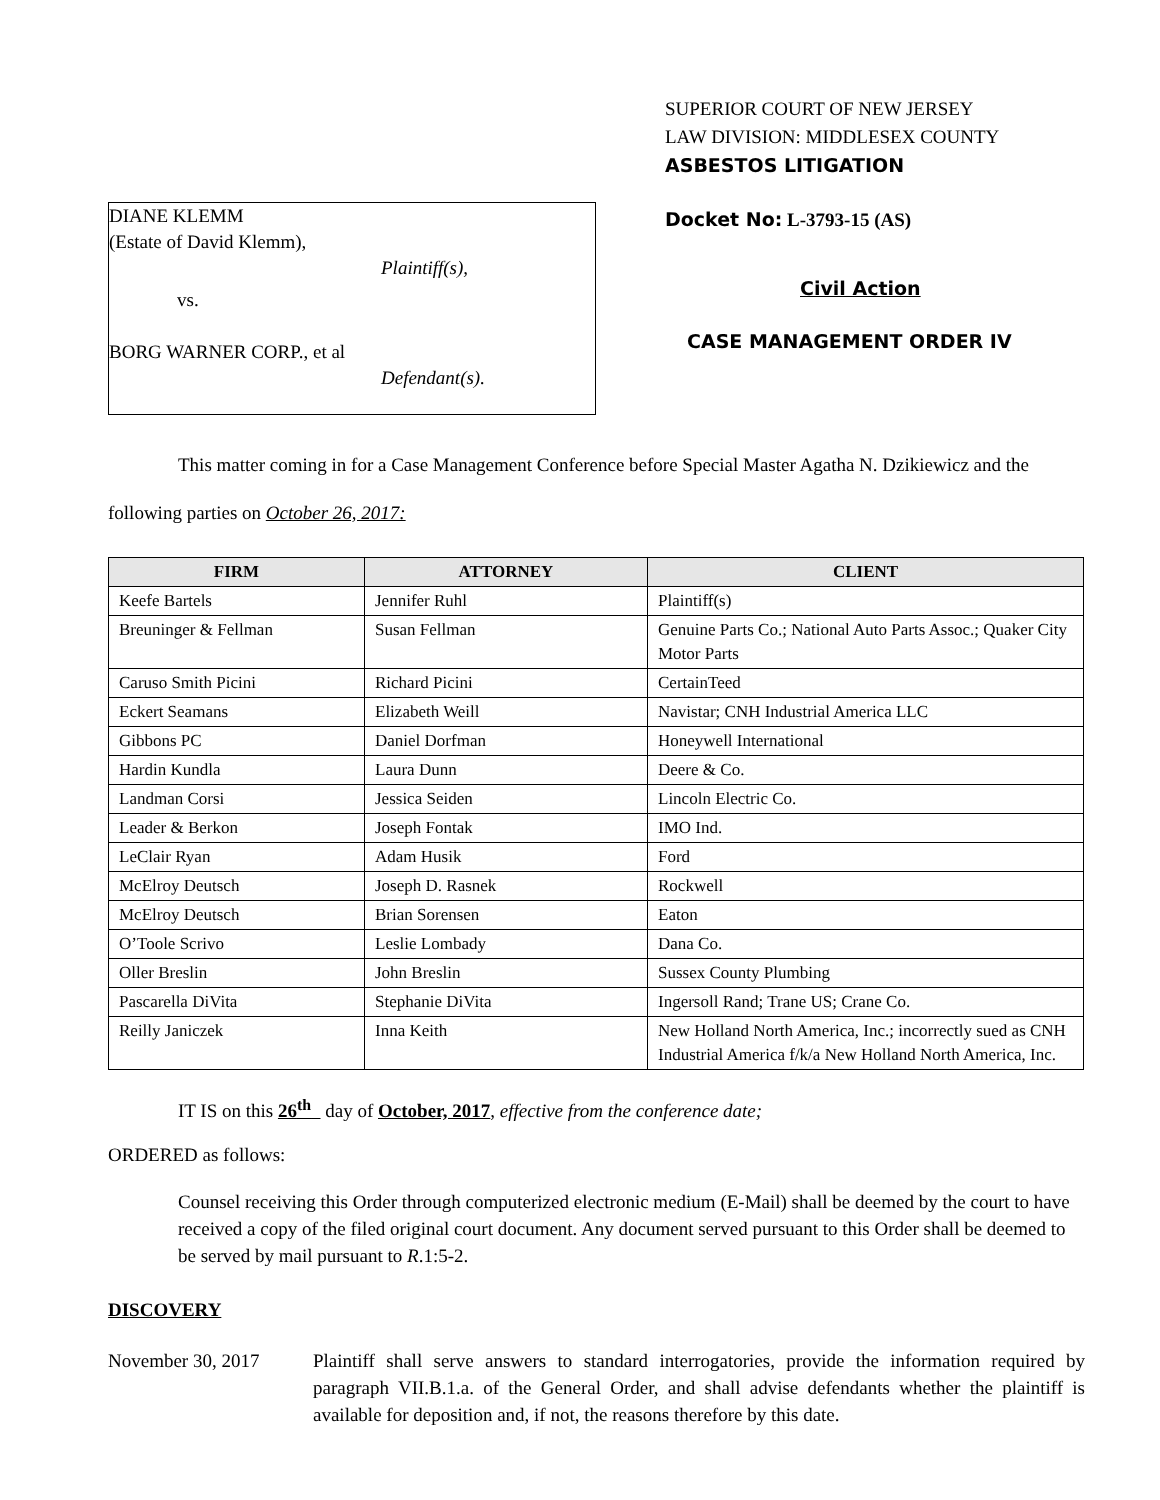DIANE KLEMM
(Estate of David Klemm),
Plaintiff(s),
vs.
BORG WARNER CORP., et al
Defendant(s).
SUPERIOR COURT OF NEW JERSEY
LAW DIVISION: MIDDLESEX COUNTY
ASBESTOS LITIGATION
Docket No: L-3793-15 (AS)
Civil Action
CASE MANAGEMENT ORDER IV
This matter coming in for a Case Management Conference before Special Master Agatha N. Dzikiewicz and the following parties on October 26, 2017:
| FIRM | ATTORNEY | CLIENT |
| --- | --- | --- |
| Keefe Bartels | Jennifer Ruhl | Plaintiff(s) |
| Breuninger & Fellman | Susan Fellman | Genuine Parts Co.; National Auto Parts Assoc.; Quaker City Motor Parts |
| Caruso Smith Picini | Richard Picini | CertainTeed |
| Eckert Seamans | Elizabeth Weill | Navistar; CNH Industrial America LLC |
| Gibbons PC | Daniel Dorfman | Honeywell International |
| Hardin Kundla | Laura Dunn | Deere & Co. |
| Landman Corsi | Jessica Seiden | Lincoln Electric Co. |
| Leader & Berkon | Joseph Fontak | IMO Ind. |
| LeClair Ryan | Adam Husik | Ford |
| McElroy Deutsch | Joseph D. Rasnek | Rockwell |
| McElroy Deutsch | Brian Sorensen | Eaton |
| O’Toole Scrivo | Leslie Lombady | Dana Co. |
| Oller Breslin | John Breslin | Sussex County Plumbing |
| Pascarella DiVita | Stephanie DiVita | Ingersoll Rand; Trane US; Crane Co. |
| Reilly Janiczek | Inna Keith | New Holland North America, Inc.; incorrectly sued as CNH Industrial America f/k/a New Holland North America, Inc. |
IT IS on this 26<sup>th</sup> day of October, 2017, effective from the conference date;
ORDERED as follows:
Counsel receiving this Order through computerized electronic medium (E-Mail) shall be deemed by the court to have received a copy of the filed original court document. Any document served pursuant to this Order shall be deemed to be served by mail pursuant to R.1:5-2.
DISCOVERY
November 30, 2017 Plaintiff shall serve answers to standard interrogatories, provide the information required by paragraph VII.B.1.a. of the General Order, and shall advise defendants whether the plaintiff is available for deposition and, if not, the reasons therefore by this date.